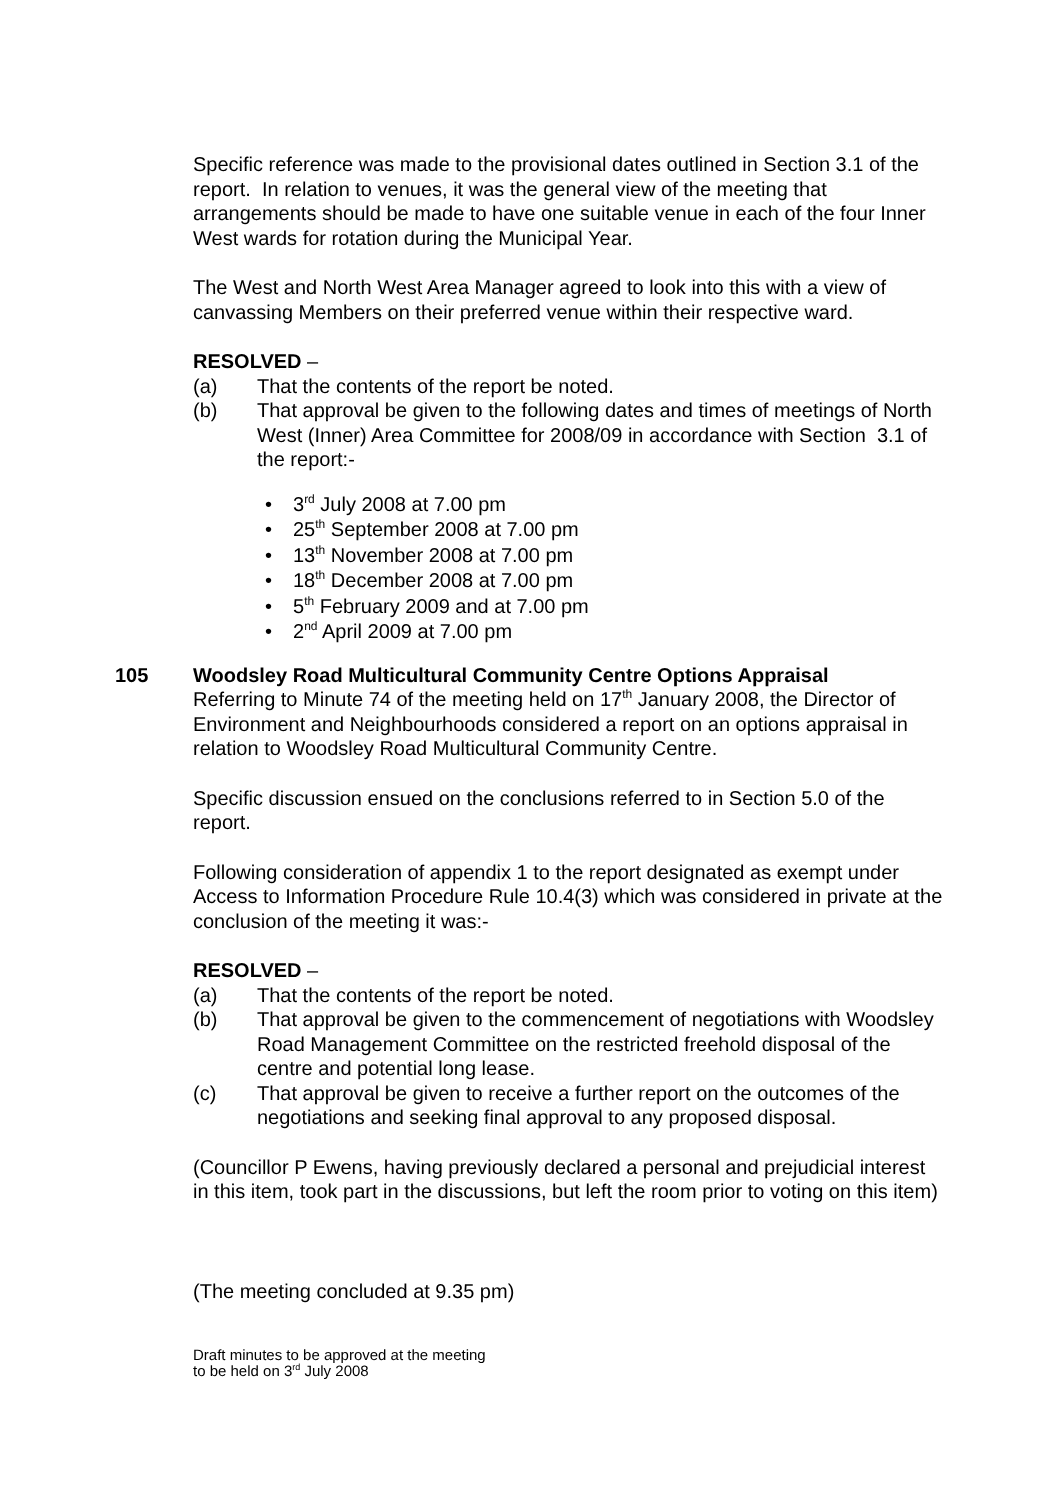Specific reference was made to the provisional dates outlined in Section 3.1 of the report. In relation to venues, it was the general view of the meeting that arrangements should be made to have one suitable venue in each of the four Inner West wards for rotation during the Municipal Year.
The West and North West Area Manager agreed to look into this with a view of canvassing Members on their preferred venue within their respective ward.
RESOLVED –
(a) That the contents of the report be noted.
(b) That approval be given to the following dates and times of meetings of North West (Inner) Area Committee for 2008/09 in accordance with Section 3.1 of the report:-
• 3<sup>rd</sup> July 2008 at 7.00 pm
• 25<sup>th</sup> September 2008 at 7.00 pm
• 13<sup>th</sup> November 2008 at 7.00 pm
• 18<sup>th</sup> December 2008 at 7.00 pm
• 5<sup>th</sup> February 2009 and at 7.00 pm
• 2<sup>nd</sup> April 2009 at 7.00 pm
105
Woodsley Road Multicultural Community Centre Options Appraisal
Referring to Minute 74 of the meeting held on 17<sup>th</sup> January 2008, the Director of Environment and Neighbourhoods considered a report on an options appraisal in relation to Woodsley Road Multicultural Community Centre.
Specific discussion ensued on the conclusions referred to in Section 5.0 of the report.
Following consideration of appendix 1 to the report designated as exempt under Access to Information Procedure Rule 10.4(3) which was considered in private at the conclusion of the meeting it was:-
RESOLVED –
(a) That the contents of the report be noted.
(b) That approval be given to the commencement of negotiations with Woodsley Road Management Committee on the restricted freehold disposal of the centre and potential long lease.
(c) That approval be given to receive a further report on the outcomes of the negotiations and seeking final approval to any proposed disposal.
(Councillor P Ewens, having previously declared a personal and prejudicial interest in this item, took part in the discussions, but left the room prior to voting on this item)
(The meeting concluded at 9.35 pm)
Draft minutes to be approved at the meeting
to be held on 3<sup>rd</sup> July 2008